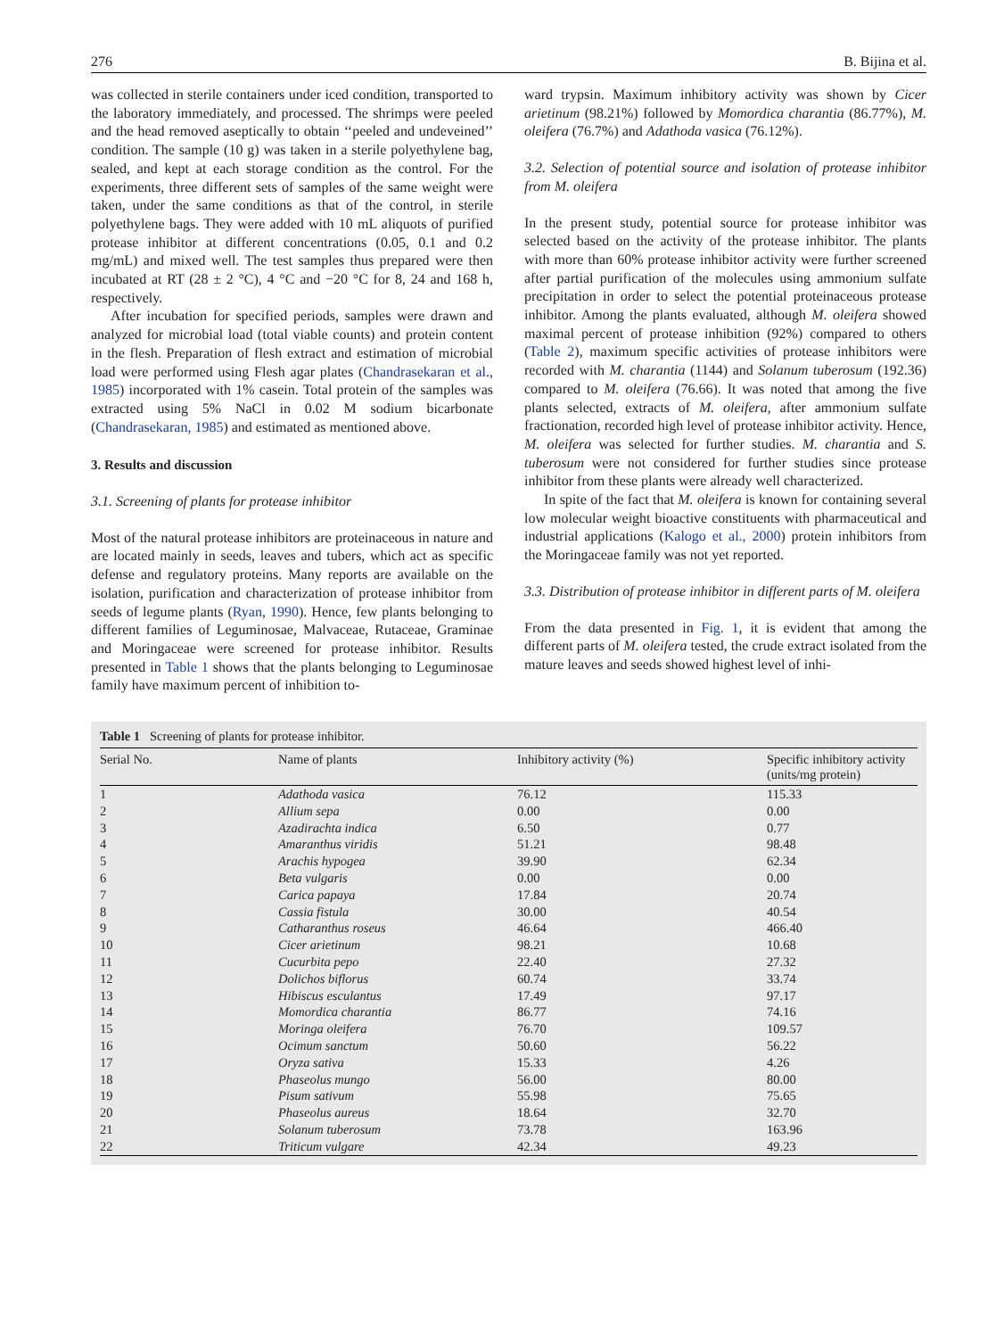276 B. Bijina et al.
was collected in sterile containers under iced condition, transported to the laboratory immediately, and processed. The shrimps were peeled and the head removed aseptically to obtain ‘‘peeled and undeveined’’ condition. The sample (10 g) was taken in a sterile polyethylene bag, sealed, and kept at each storage condition as the control. For the experiments, three different sets of samples of the same weight were taken, under the same conditions as that of the control, in sterile polyethylene bags. They were added with 10 mL aliquots of purified protease inhibitor at different concentrations (0.05, 0.1 and 0.2 mg/mL) and mixed well. The test samples thus prepared were then incubated at RT (28 ± 2 °C), 4 °C and −20 °C for 8, 24 and 168 h, respectively.
After incubation for specified periods, samples were drawn and analyzed for microbial load (total viable counts) and protein content in the flesh. Preparation of flesh extract and estimation of microbial load were performed using Flesh agar plates (Chandrasekaran et al., 1985) incorporated with 1% casein. Total protein of the samples was extracted using 5% NaCl in 0.02 M sodium bicarbonate (Chandrasekaran, 1985) and estimated as mentioned above.
3. Results and discussion
3.1. Screening of plants for protease inhibitor
Most of the natural protease inhibitors are proteinaceous in nature and are located mainly in seeds, leaves and tubers, which act as specific defense and regulatory proteins. Many reports are available on the isolation, purification and characterization of protease inhibitor from seeds of legume plants (Ryan, 1990). Hence, few plants belonging to different families of Leguminosae, Malvaceae, Rutaceae, Graminae and Moringaceae were screened for protease inhibitor. Results presented in Table 1 shows that the plants belonging to Leguminosae family have maximum percent of inhibition to-
ward trypsin. Maximum inhibitory activity was shown by Cicer arietinum (98.21%) followed by Momordica charantia (86.77%), M. oleifera (76.7%) and Adathoda vasica (76.12%).
3.2. Selection of potential source and isolation of protease inhibitor from M. oleifera
In the present study, potential source for protease inhibitor was selected based on the activity of the protease inhibitor. The plants with more than 60% protease inhibitor activity were further screened after partial purification of the molecules using ammonium sulfate precipitation in order to select the potential proteinaceous protease inhibitor. Among the plants evaluated, although M. oleifera showed maximal percent of protease inhibition (92%) compared to others (Table 2), maximum specific activities of protease inhibitors were recorded with M. charantia (1144) and Solanum tuberosum (192.36) compared to M. oleifera (76.66). It was noted that among the five plants selected, extracts of M. oleifera, after ammonium sulfate fractionation, recorded high level of protease inhibitor activity. Hence, M. oleifera was selected for further studies. M. charantia and S. tuberosum were not considered for further studies since protease inhibitor from these plants were already well characterized.
In spite of the fact that M. oleifera is known for containing several low molecular weight bioactive constituents with pharmaceutical and industrial applications (Kalogo et al., 2000) protein inhibitors from the Moringaceae family was not yet reported.
3.3. Distribution of protease inhibitor in different parts of M. oleifera
From the data presented in Fig. 1, it is evident that among the different parts of M. oleifera tested, the crude extract isolated from the mature leaves and seeds showed highest level of inhi-
Table 1 Screening of plants for protease inhibitor.
| Serial No. | Name of plants | Inhibitory activity (%) | Specific inhibitory activity (units/mg protein) |
| --- | --- | --- | --- |
| 1 | Adathoda vasica | 76.12 | 115.33 |
| 2 | Allium sepa | 0.00 | 0.00 |
| 3 | Azadirachta indica | 6.50 | 0.77 |
| 4 | Amaranthus viridis | 51.21 | 98.48 |
| 5 | Arachis hypogea | 39.90 | 62.34 |
| 6 | Beta vulgaris | 0.00 | 0.00 |
| 7 | Carica papaya | 17.84 | 20.74 |
| 8 | Cassia fistula | 30.00 | 40.54 |
| 9 | Catharanthus roseus | 46.64 | 466.40 |
| 10 | Cicer arietinum | 98.21 | 10.68 |
| 11 | Cucurbita pepo | 22.40 | 27.32 |
| 12 | Dolichos biflorus | 60.74 | 33.74 |
| 13 | Hibiscus esculantus | 17.49 | 97.17 |
| 14 | Momordica charantia | 86.77 | 74.16 |
| 15 | Moringa oleifera | 76.70 | 109.57 |
| 16 | Ocimum sanctum | 50.60 | 56.22 |
| 17 | Oryza sativa | 15.33 | 4.26 |
| 18 | Phaseolus mungo | 56.00 | 80.00 |
| 19 | Pisum sativum | 55.98 | 75.65 |
| 20 | Phaseolus aureus | 18.64 | 32.70 |
| 21 | Solanum tuberosum | 73.78 | 163.96 |
| 22 | Triticum vulgare | 42.34 | 49.23 |